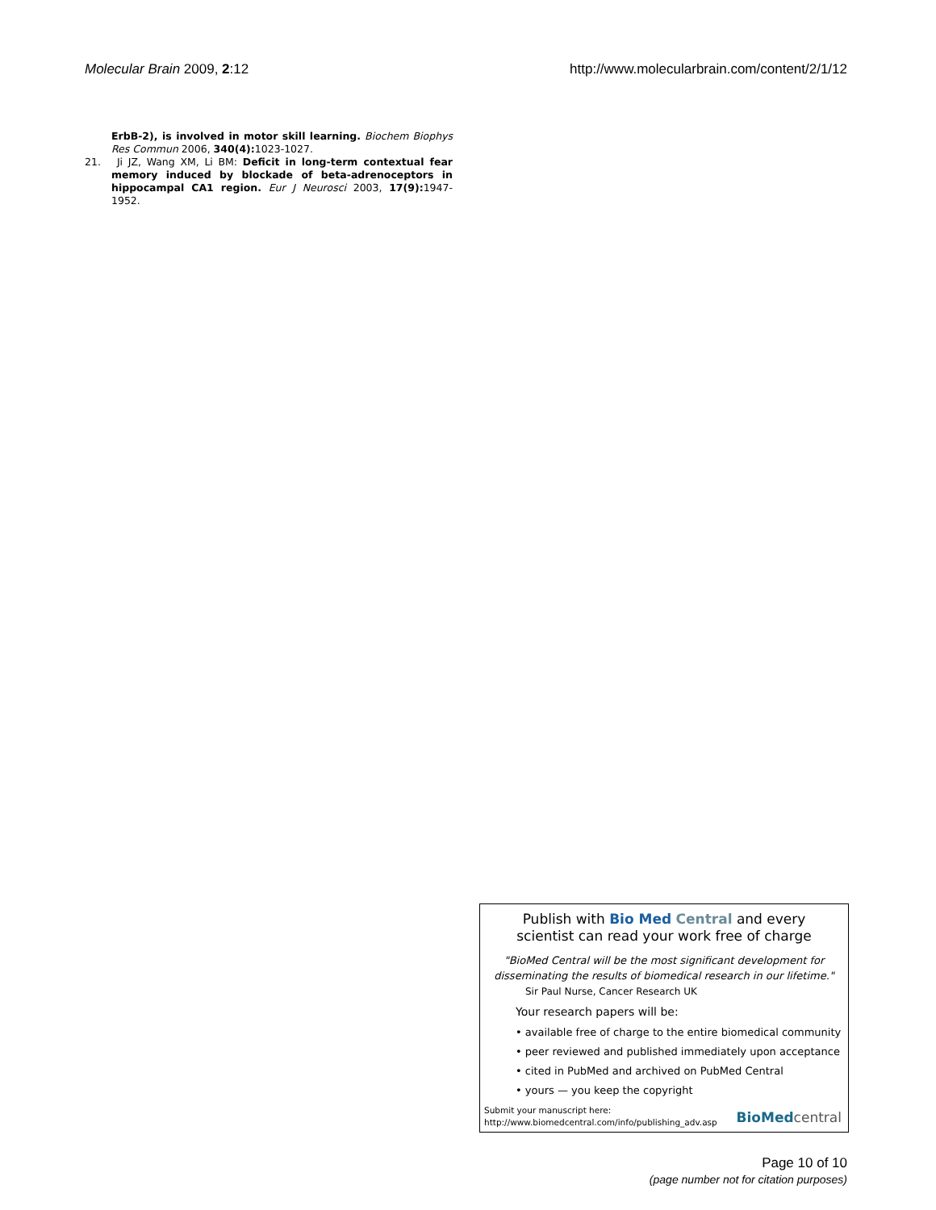Molecular Brain 2009, 2:12 http://www.molecularbrain.com/content/2/1/12
ErbB-2), is involved in motor skill learning. Biochem Biophys Res Commun 2006, 340(4): 1023-1027.
21. Ji JZ, Wang XM, Li BM: Deficit in long-term contextual fear memory induced by blockade of beta-adrenoceptors in hippocampal CA1 region. Eur J Neurosci 2003, 17(9): 1947-1952.
Publish with Bio Med Central and every
scientist can read your work free of charge
"BioMed Central will be the most significant development for
disseminating the results of biomedical research in our lifetime."
Sir Paul Nurse, Cancer Research UK
Your research papers will be:
• available free of charge to the entire biomedical community
• peer reviewed and published immediately upon acceptance
• cited in PubMed and archived on PubMed Central
• yours — you keep the copyright
Submit your manuscript here:
http://www.biomedcentral.com/info/publishing_adv.asp
BioMedcentral
Page 10 of 10
(page number not for citation purposes)